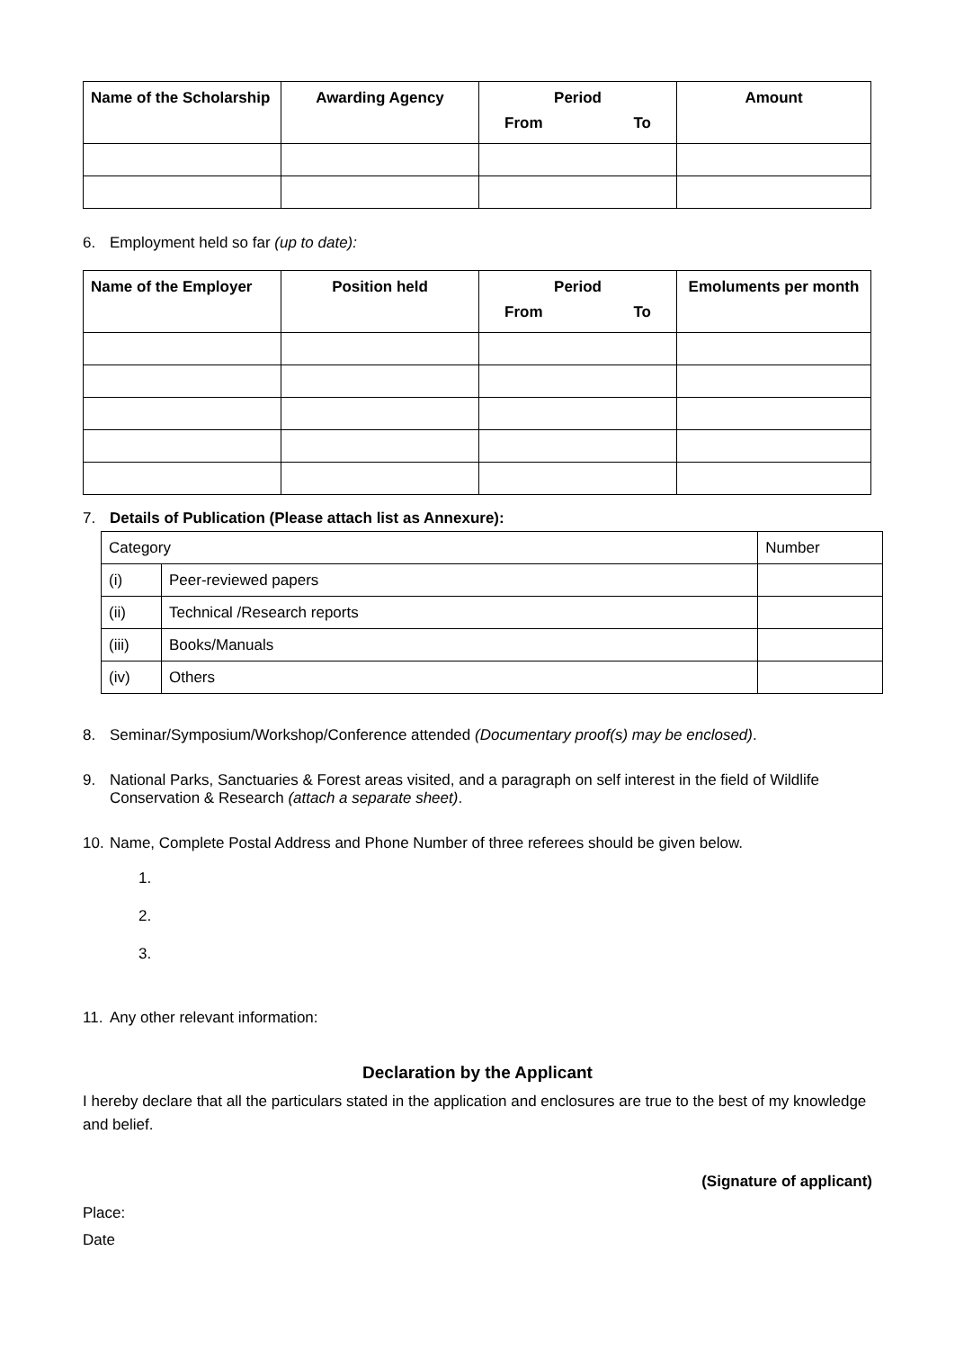| Name of the Scholarship | Awarding Agency | Period From To | Amount |
| --- | --- | --- | --- |
6. Employment held so far (up to date):
| Name of the Employer | Position held | Period From To | Emoluments per month |
| --- | --- | --- | --- |
7. Details of Publication (Please attach list as Annexure):
| Category | | Number |
| (i) | Peer-reviewed papers | |
| (ii) | Technical /Research reports | |
| (iii) | Books/Manuals | |
| (iv) | Others | |
8. Seminar/Symposium/Workshop/Conference attended (Documentary proof(s) may be enclosed).
9. National Parks, Sanctuaries & Forest areas visited, and a paragraph on self interest in the field of Wildlife Conservation & Research (attach a separate sheet).
10. Name, Complete Postal Address and Phone Number of three referees should be given below.
1.
2.
3.
11. Any other relevant information:
Declaration by the Applicant
I hereby declare that all the particulars stated in the application and enclosures are true to the best of my knowledge and belief.
(Signature of applicant)
Place:
Date